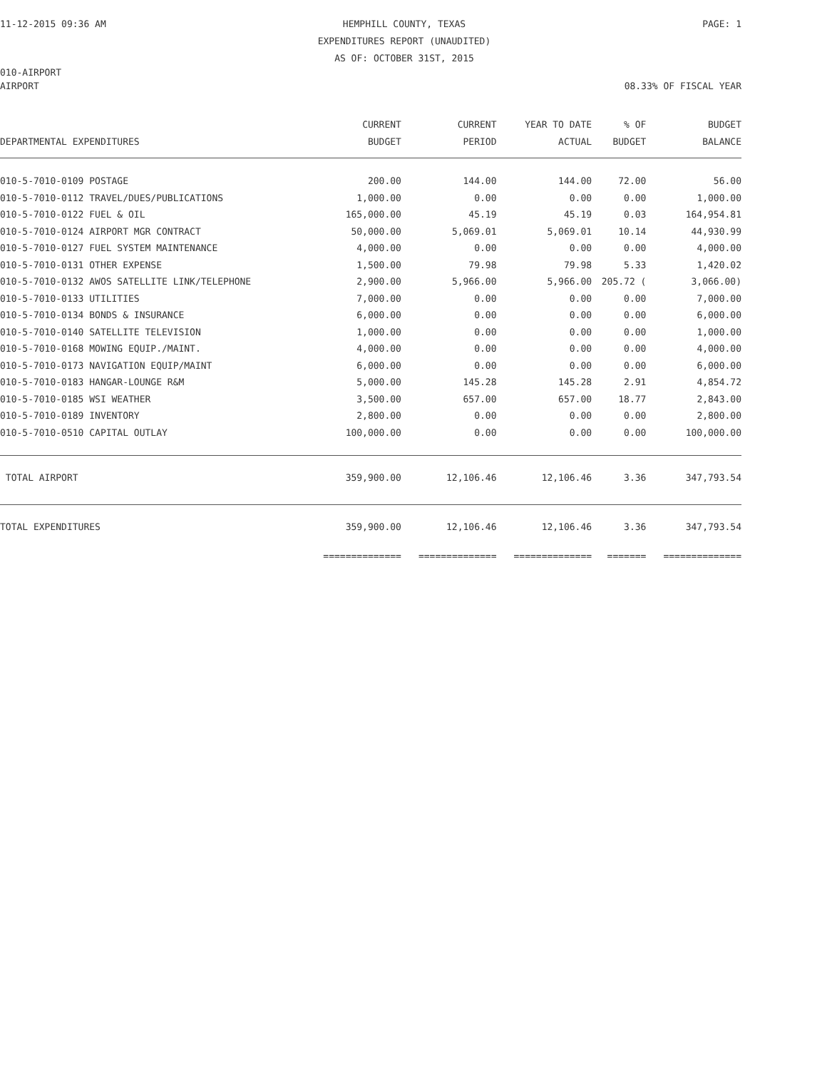11-12-2015 09:36 AM HEMPHILL COUNTY, TEXAS
EXPENDITURES REPORT (UNAUDITED)
AS OF: OCTOBER 31ST, 2015 PAGE: 1
010-AIRPORT
AIRPORT 08.33% OF FISCAL YEAR
| DEPARTMENTAL EXPENDITURES | CURRENT BUDGET | CURRENT PERIOD | YEAR TO DATE ACTUAL | % OF BUDGET | BUDGET BALANCE |
| --- | --- | --- | --- | --- | --- |
| 010-5-7010-0109 POSTAGE | 200.00 | 144.00 | 144.00 | 72.00 | 56.00 |
| 010-5-7010-0112 TRAVEL/DUES/PUBLICATIONS | 1,000.00 | 0.00 | 0.00 | 0.00 | 1,000.00 |
| 010-5-7010-0122 FUEL & OIL | 165,000.00 | 45.19 | 45.19 | 0.03 | 164,954.81 |
| 010-5-7010-0124 AIRPORT MGR CONTRACT | 50,000.00 | 5,069.01 | 5,069.01 | 10.14 | 44,930.99 |
| 010-5-7010-0127 FUEL SYSTEM MAINTENANCE | 4,000.00 | 0.00 | 0.00 | 0.00 | 4,000.00 |
| 010-5-7010-0131 OTHER EXPENSE | 1,500.00 | 79.98 | 79.98 | 5.33 | 1,420.02 |
| 010-5-7010-0132 AWOS SATELLITE LINK/TELEPHONE | 2,900.00 | 5,966.00 | 5,966.00 | 205.72 ( | 3,066.00) |
| 010-5-7010-0133 UTILITIES | 7,000.00 | 0.00 | 0.00 | 0.00 | 7,000.00 |
| 010-5-7010-0134 BONDS & INSURANCE | 6,000.00 | 0.00 | 0.00 | 0.00 | 6,000.00 |
| 010-5-7010-0140 SATELLITE TELEVISION | 1,000.00 | 0.00 | 0.00 | 0.00 | 1,000.00 |
| 010-5-7010-0168 MOWING EQUIP./MAINT. | 4,000.00 | 0.00 | 0.00 | 0.00 | 4,000.00 |
| 010-5-7010-0173 NAVIGATION EQUIP/MAINT | 6,000.00 | 0.00 | 0.00 | 0.00 | 6,000.00 |
| 010-5-7010-0183 HANGAR-LOUNGE R&M | 5,000.00 | 145.28 | 145.28 | 2.91 | 4,854.72 |
| 010-5-7010-0185 WSI WEATHER | 3,500.00 | 657.00 | 657.00 | 18.77 | 2,843.00 |
| 010-5-7010-0189 INVENTORY | 2,800.00 | 0.00 | 0.00 | 0.00 | 2,800.00 |
| 010-5-7010-0510 CAPITAL OUTLAY | 100,000.00 | 0.00 | 0.00 | 0.00 | 100,000.00 |
| TOTAL AIRPORT | 359,900.00 | 12,106.46 | 12,106.46 | 3.36 | 347,793.54 |
| TOTAL EXPENDITURES | 359,900.00 | 12,106.46 | 12,106.46 | 3.36 | 347,793.54 |
| | ============== | ============== | ============== | ======= | ============== |